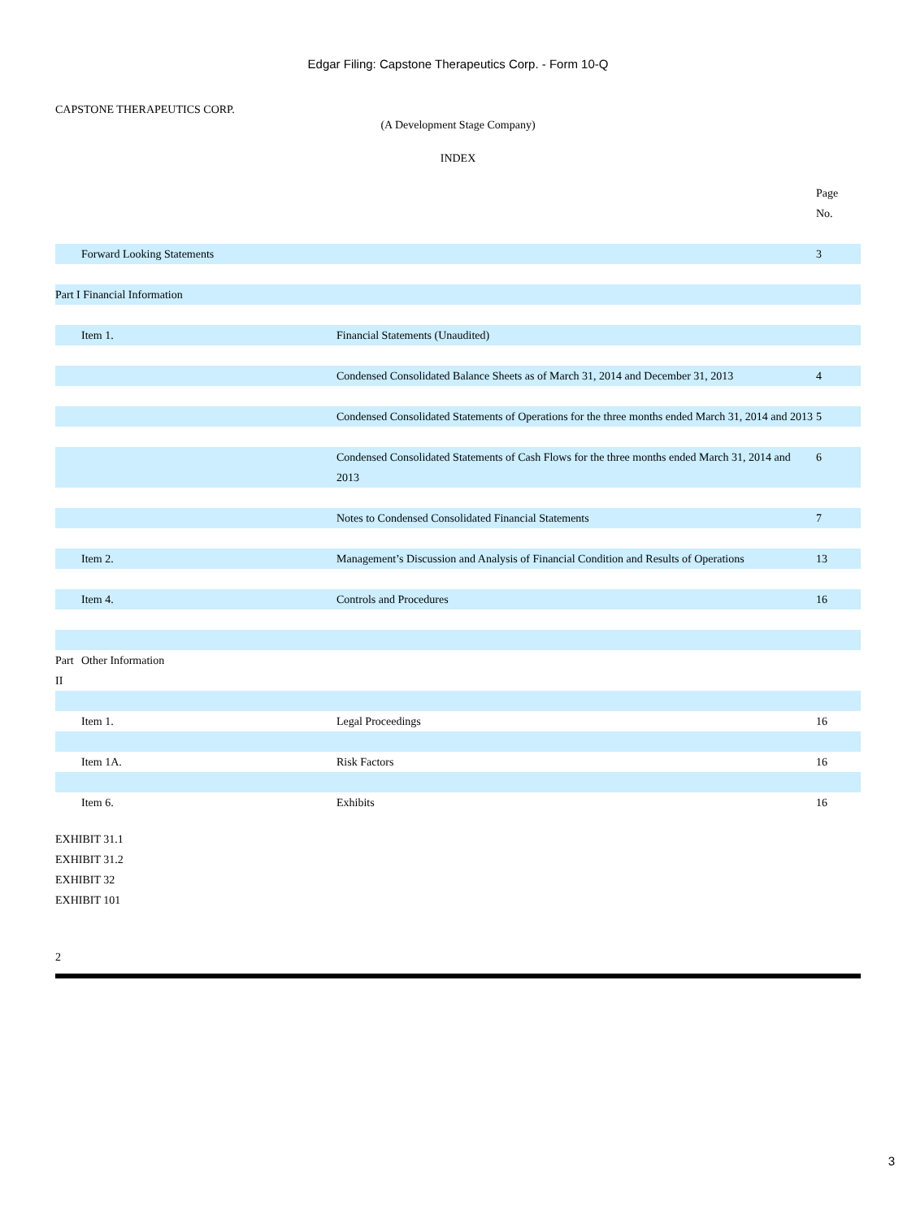Edgar Filing: Capstone Therapeutics Corp. - Form 10-Q
CAPSTONE THERAPEUTICS CORP.
(A Development Stage Company)
INDEX
| | | | Page No. |
| | Forward Looking Statements | | 3 |
| Part I Financial Information | | | |
| | Item 1. | Financial Statements (Unaudited) | |
| | | Condensed Consolidated Balance Sheets as of March 31, 2014 and December 31, 2013 | 4 |
| | | Condensed Consolidated Statements of Operations for the three months ended March 31, 2014 and 2013 | 5 |
| | | Condensed Consolidated Statements of Cash Flows for the three months ended March 31, 2014 and 2013 | 6 |
| | | Notes to Condensed Consolidated Financial Statements | 7 |
| | Item 2. | Management’s Discussion and Analysis of Financial Condition and Results of Operations | 13 |
| | Item 4. | Controls and Procedures | 16 |
| Part II | Other Information | | |
| | Item 1. | Legal Proceedings | 16 |
| | Item 1A. | Risk Factors | 16 |
| | Item 6. | Exhibits | 16 |
EXHIBIT 31.1
EXHIBIT 31.2
EXHIBIT 32
EXHIBIT 101
2
3